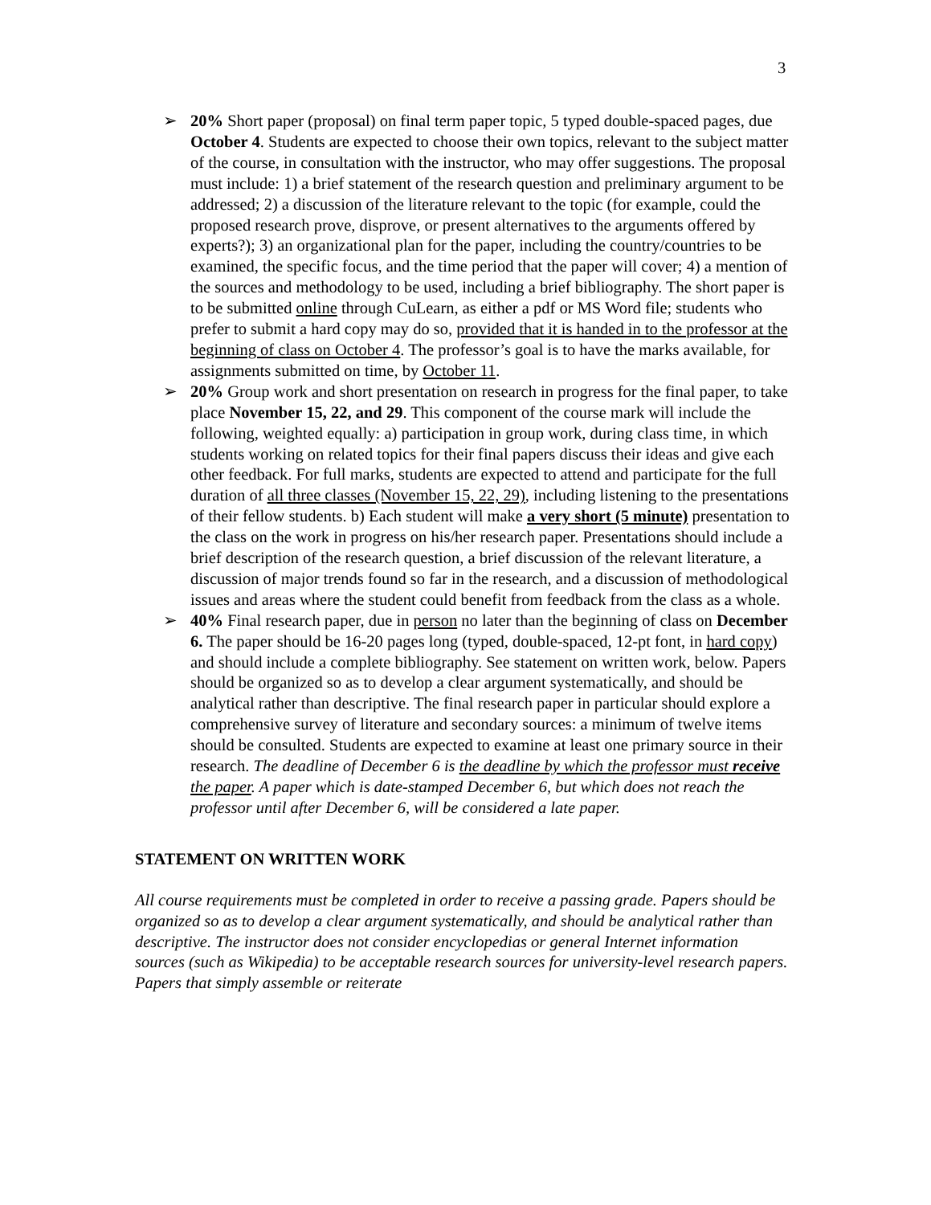3
➢ 20% Short paper (proposal) on final term paper topic, 5 typed double-spaced pages, due October 4. Students are expected to choose their own topics, relevant to the subject matter of the course, in consultation with the instructor, who may offer suggestions. The proposal must include: 1) a brief statement of the research question and preliminary argument to be addressed; 2) a discussion of the literature relevant to the topic (for example, could the proposed research prove, disprove, or present alternatives to the arguments offered by experts?); 3) an organizational plan for the paper, including the country/countries to be examined, the specific focus, and the time period that the paper will cover; 4) a mention of the sources and methodology to be used, including a brief bibliography. The short paper is to be submitted online through CuLearn, as either a pdf or MS Word file; students who prefer to submit a hard copy may do so, provided that it is handed in to the professor at the beginning of class on October 4. The professor’s goal is to have the marks available, for assignments submitted on time, by October 11.
➢ 20% Group work and short presentation on research in progress for the final paper, to take place November 15, 22, and 29. This component of the course mark will include the following, weighted equally: a) participation in group work, during class time, in which students working on related topics for their final papers discuss their ideas and give each other feedback. For full marks, students are expected to attend and participate for the full duration of all three classes (November 15, 22, 29), including listening to the presentations of their fellow students. b) Each student will make a very short (5 minute) presentation to the class on the work in progress on his/her research paper. Presentations should include a brief description of the research question, a brief discussion of the relevant literature, a discussion of major trends found so far in the research, and a discussion of methodological issues and areas where the student could benefit from feedback from the class as a whole.
➢ 40% Final research paper, due in person no later than the beginning of class on December 6. The paper should be 16-20 pages long (typed, double-spaced, 12-pt font, in hard copy) and should include a complete bibliography. See statement on written work, below. Papers should be organized so as to develop a clear argument systematically, and should be analytical rather than descriptive. The final research paper in particular should explore a comprehensive survey of literature and secondary sources: a minimum of twelve items should be consulted. Students are expected to examine at least one primary source in their research. The deadline of December 6 is the deadline by which the professor must receive the paper. A paper which is date-stamped December 6, but which does not reach the professor until after December 6, will be considered a late paper.
STATEMENT ON WRITTEN WORK
All course requirements must be completed in order to receive a passing grade. Papers should be organized so as to develop a clear argument systematically, and should be analytical rather than descriptive. The instructor does not consider encyclopedias or general Internet information sources (such as Wikipedia) to be acceptable research sources for university-level research papers. Papers that simply assemble or reiterate